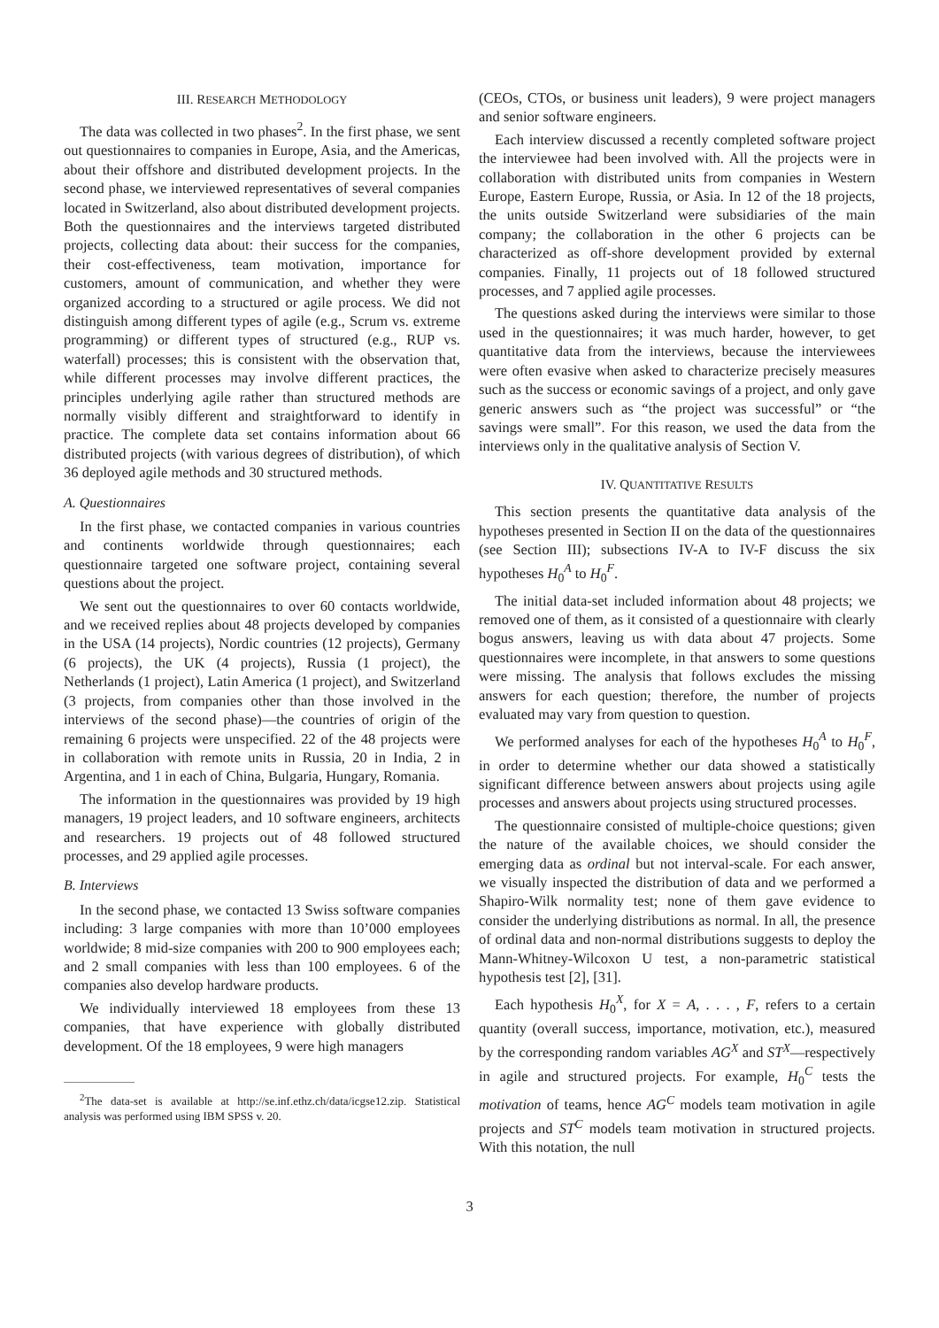III. RESEARCH METHODOLOGY
The data was collected in two phases<sup>2</sup>. In the first phase, we sent out questionnaires to companies in Europe, Asia, and the Americas, about their offshore and distributed development projects. In the second phase, we interviewed representatives of several companies located in Switzerland, also about distributed development projects. Both the questionnaires and the interviews targeted distributed projects, collecting data about: their success for the companies, their cost-effectiveness, team motivation, importance for customers, amount of communication, and whether they were organized according to a structured or agile process. We did not distinguish among different types of agile (e.g., Scrum vs. extreme programming) or different types of structured (e.g., RUP vs. waterfall) processes; this is consistent with the observation that, while different processes may involve different practices, the principles underlying agile rather than structured methods are normally visibly different and straightforward to identify in practice. The complete data set contains information about 66 distributed projects (with various degrees of distribution), of which 36 deployed agile methods and 30 structured methods.
A. Questionnaires
In the first phase, we contacted companies in various countries and continents worldwide through questionnaires; each questionnaire targeted one software project, containing several questions about the project.
We sent out the questionnaires to over 60 contacts worldwide, and we received replies about 48 projects developed by companies in the USA (14 projects), Nordic countries (12 projects), Germany (6 projects), the UK (4 projects), Russia (1 project), the Netherlands (1 project), Latin America (1 project), and Switzerland (3 projects, from companies other than those involved in the interviews of the second phase)—the countries of origin of the remaining 6 projects were unspecified. 22 of the 48 projects were in collaboration with remote units in Russia, 20 in India, 2 in Argentina, and 1 in each of China, Bulgaria, Hungary, Romania.
The information in the questionnaires was provided by 19 high managers, 19 project leaders, and 10 software engineers, architects and researchers. 19 projects out of 48 followed structured processes, and 29 applied agile processes.
B. Interviews
In the second phase, we contacted 13 Swiss software companies including: 3 large companies with more than 10’000 employees worldwide; 8 mid-size companies with 200 to 900 employees each; and 2 small companies with less than 100 employees. 6 of the companies also develop hardware products.
We individually interviewed 18 employees from these 13 companies, that have experience with globally distributed development. Of the 18 employees, 9 were high managers
<sup>2</sup> The data-set is available at http://se.inf.ethz.ch/data/icgse12.zip. Statistical analysis was performed using IBM SPSS v. 20.
(CEOs, CTOs, or business unit leaders), 9 were project managers and senior software engineers.
Each interview discussed a recently completed software project the interviewee had been involved with. All the projects were in collaboration with distributed units from companies in Western Europe, Eastern Europe, Russia, or Asia. In 12 of the 18 projects, the units outside Switzerland were subsidiaries of the main company; the collaboration in the other 6 projects can be characterized as off-shore development provided by external companies. Finally, 11 projects out of 18 followed structured processes, and 7 applied agile processes.
The questions asked during the interviews were similar to those used in the questionnaires; it was much harder, however, to get quantitative data from the interviews, because the interviewees were often evasive when asked to characterize precisely measures such as the success or economic savings of a project, and only gave generic answers such as “the project was successful” or “the savings were small”. For this reason, we used the data from the interviews only in the qualitative analysis of Section V.
IV. QUANTITATIVE RESULTS
This section presents the quantitative data analysis of the hypotheses presented in Section II on the data of the questionnaires (see Section III); subsections IV-A to IV-F discuss the six hypotheses H<sub>0</sub><sup>A</sup> to H<sub>0</sub><sup>F</sup>.
The initial data-set included information about 48 projects; we removed one of them, as it consisted of a questionnaire with clearly bogus answers, leaving us with data about 47 projects. Some questionnaires were incomplete, in that answers to some questions were missing. The analysis that follows excludes the missing answers for each question; therefore, the number of projects evaluated may vary from question to question.
We performed analyses for each of the hypotheses H<sub>0</sub><sup>A</sup> to H<sub>0</sub><sup>F</sup>, in order to determine whether our data showed a statistically significant difference between answers about projects using agile processes and answers about projects using structured processes.
The questionnaire consisted of multiple-choice questions; given the nature of the available choices, we should consider the emerging data as ordinal but not interval-scale. For each answer, we visually inspected the distribution of data and we performed a Shapiro-Wilk normality test; none of them gave evidence to consider the underlying distributions as normal. In all, the presence of ordinal data and non-normal distributions suggests to deploy the Mann-Whitney-Wilcoxon U test, a non-parametric statistical hypothesis test [2], [31].
Each hypothesis H<sub>0</sub><sup>X</sup>, for X = A, . . . , F, refers to a certain quantity (overall success, importance, motivation, etc.), measured by the corresponding random variables AG<sup>X</sup> and ST<sup>X</sup>—respectively in agile and structured projects. For example, H<sub>0</sub><sup>C</sup> tests the motivation of teams, hence AG<sup>C</sup> models team motivation in agile projects and ST<sup>C</sup> models team motivation in structured projects. With this notation, the null
3